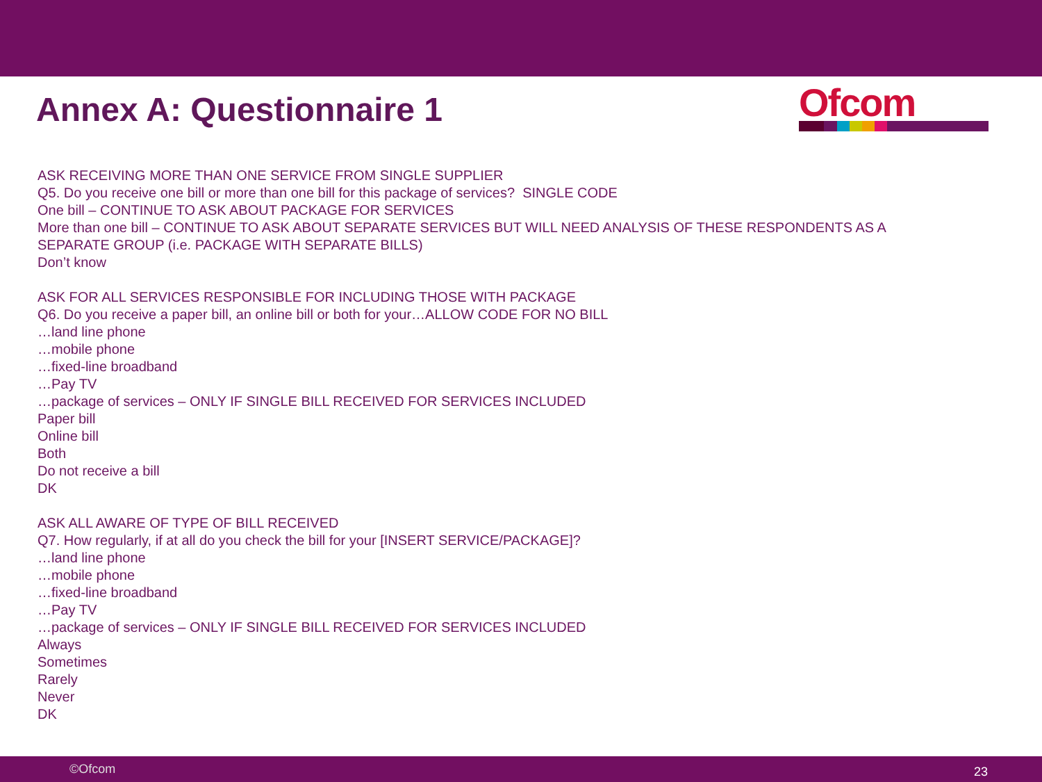Annex A: Questionnaire 1 Ofcom
ASK RECEIVING MORE THAN ONE SERVICE FROM SINGLE SUPPLIER
Q5. Do you receive one bill or more than one bill for this package of services? SINGLE CODE
One bill – CONTINUE TO ASK ABOUT PACKAGE FOR SERVICES
More than one bill – CONTINUE TO ASK ABOUT SEPARATE SERVICES BUT WILL NEED ANALYSIS OF THESE RESPONDENTS AS A
SEPARATE GROUP (i.e. PACKAGE WITH SEPARATE BILLS)
Don’t know
ASK FOR ALL SERVICES RESPONSIBLE FOR INCLUDING THOSE WITH PACKAGE
Q6. Do you receive a paper bill, an online bill or both for your…ALLOW CODE FOR NO BILL
…land line phone
…mobile phone
…fixed-line broadband
…Pay TV
…package of services – ONLY IF SINGLE BILL RECEIVED FOR SERVICES INCLUDED
Paper bill
Online bill
Both
Do not receive a bill
DK
ASK ALL AWARE OF TYPE OF BILL RECEIVED
Q7. How regularly, if at all do you check the bill for your [INSERT SERVICE/PACKAGE]?
…land line phone
…mobile phone
…fixed-line broadband
…Pay TV
…package of services – ONLY IF SINGLE BILL RECEIVED FOR SERVICES INCLUDED
Always
Sometimes
Rarely
Never
DK
©Ofcom 23